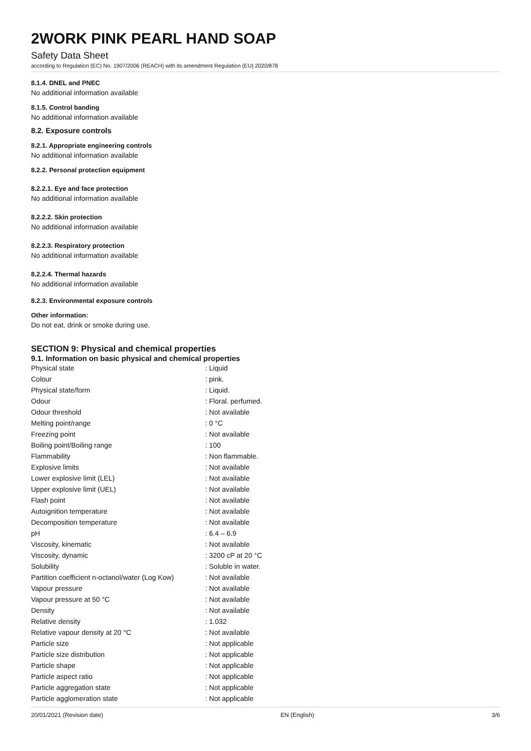2WORK PINK PEARL HAND SOAP
Safety Data Sheet
according to Regulation (EC) No. 1907/2006 (REACH) with its amendment Regulation (EU) 2020/878
8.1.4. DNEL and PNEC
No additional information available
8.1.5. Control banding
No additional information available
8.2. Exposure controls
8.2.1. Appropriate engineering controls
No additional information available
8.2.2. Personal protection equipment
8.2.2.1. Eye and face protection
No additional information available
8.2.2.2. Skin protection
No additional information available
8.2.2.3. Respiratory protection
No additional information available
8.2.2.4. Thermal hazards
No additional information available
8.2.3. Environmental exposure controls
Other information:
Do not eat, drink or smoke during use.
SECTION 9: Physical and chemical properties
9.1. Information on basic physical and chemical properties
| Physical state | : Liquid |
| Colour | : pink. |
| Physical state/form | : Liquid. |
| Odour | : Floral. perfumed. |
| Odour threshold | : Not available |
| Melting point/range | : 0 °C |
| Freezing point | : Not available |
| Boiling point/Boiling range | : 100 |
| Flammability | : Non flammable. |
| Explosive limits | : Not available |
| Lower explosive limit (LEL) | : Not available |
| Upper explosive limit (UEL) | : Not available |
| Flash point | : Not available |
| Autoignition temperature | : Not available |
| Decomposition temperature | : Not available |
| pH | : 6.4 – 6.9 |
| Viscosity, kinematic | : Not available |
| Viscosity, dynamic | : 3200 cP at 20 °C |
| Solubility | : Soluble in water. |
| Partition coefficient n-octanol/water (Log Kow) | : Not available |
| Vapour pressure | : Not available |
| Vapour pressure at 50 °C | : Not available |
| Density | : Not available |
| Relative density | : 1.032 |
| Relative vapour density at 20 °C | : Not available |
| Particle size | : Not applicable |
| Particle size distribution | : Not applicable |
| Particle shape | : Not applicable |
| Particle aspect ratio | : Not applicable |
| Particle aggregation state | : Not applicable |
| Particle agglomeration state | : Not applicable |
20/01/2021 (Revision date) EN (English) 3/6